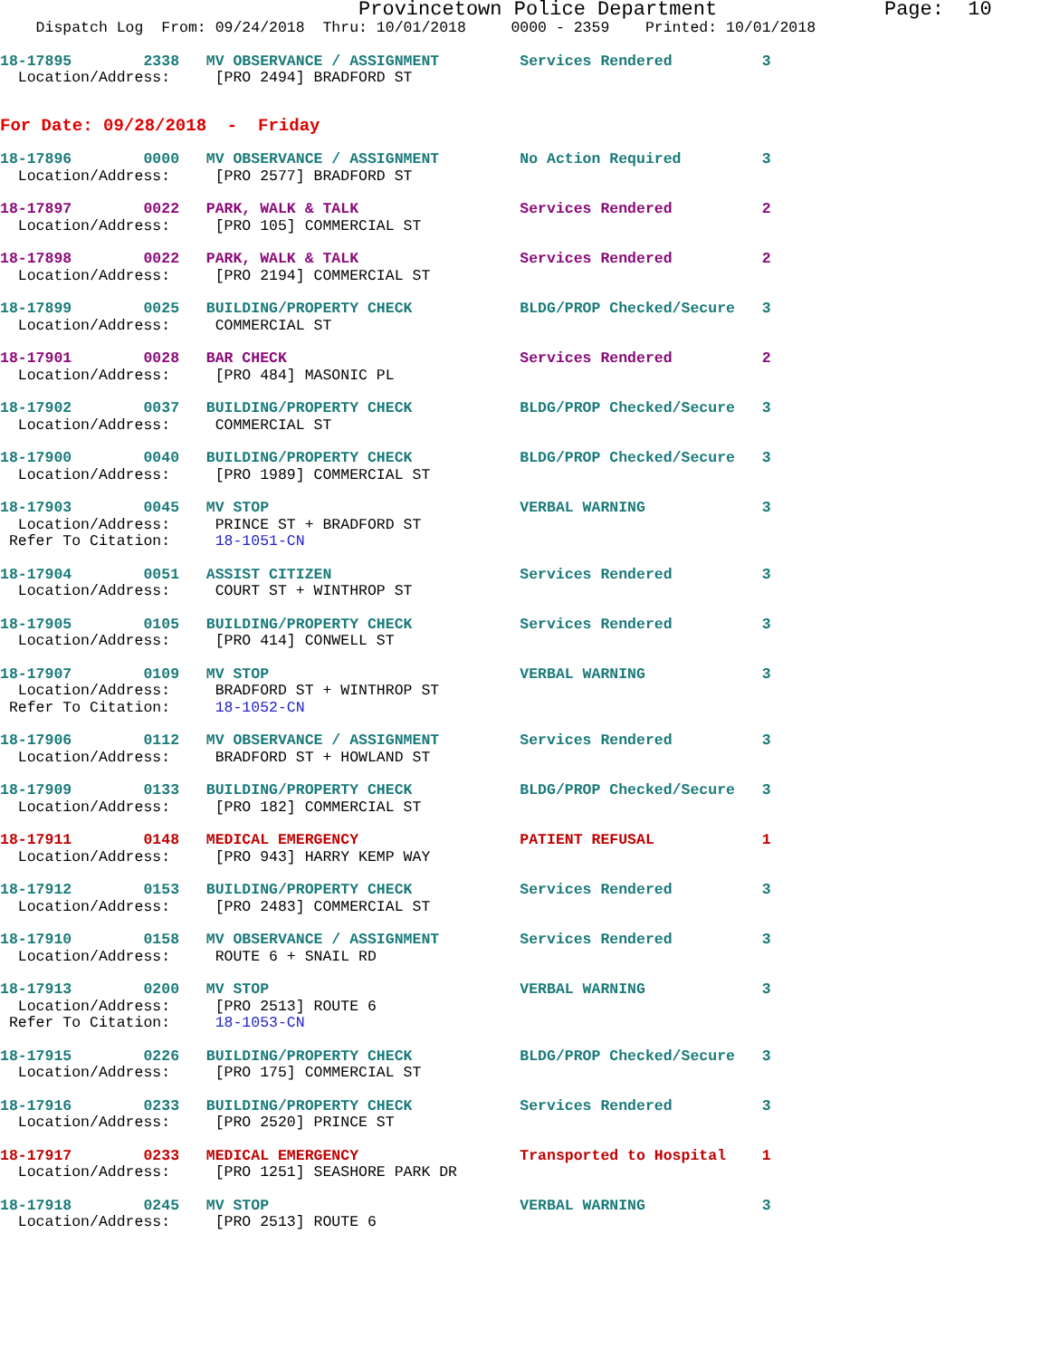Provincetown Police Department              Page:  10
    Dispatch Log  From: 09/24/2018  Thru: 10/01/2018     0000 - 2359    Printed: 10/01/2018
18-17895        2338   MV OBSERVANCE / ASSIGNMENT         Services Rendered          3
  Location/Address:     [PRO 2494] BRADFORD ST
For Date: 09/28/2018  -  Friday
18-17896        0000   MV OBSERVANCE / ASSIGNMENT         No Action Required         3
  Location/Address:     [PRO 2577] BRADFORD ST
18-17897        0022   PARK, WALK & TALK                  Services Rendered          2
  Location/Address:     [PRO 105] COMMERCIAL ST
18-17898        0022   PARK, WALK & TALK                  Services Rendered          2
  Location/Address:     [PRO 2194] COMMERCIAL ST
18-17899        0025   BUILDING/PROPERTY CHECK            BLDG/PROP Checked/Secure   3
  Location/Address:     COMMERCIAL ST
18-17901        0028   BAR CHECK                          Services Rendered          2
  Location/Address:     [PRO 484] MASONIC PL
18-17902        0037   BUILDING/PROPERTY CHECK            BLDG/PROP Checked/Secure   3
  Location/Address:     COMMERCIAL ST
18-17900        0040   BUILDING/PROPERTY CHECK            BLDG/PROP Checked/Secure   3
  Location/Address:     [PRO 1989] COMMERCIAL ST
18-17903        0045   MV STOP                            VERBAL WARNING             3
  Location/Address:     PRINCE ST + BRADFORD ST
 Refer To Citation:     18-1051-CN
18-17904        0051   ASSIST CITIZEN                     Services Rendered          3
  Location/Address:     COURT ST + WINTHROP ST
18-17905        0105   BUILDING/PROPERTY CHECK            Services Rendered          3
  Location/Address:     [PRO 414] CONWELL ST
18-17907        0109   MV STOP                            VERBAL WARNING             3
  Location/Address:     BRADFORD ST + WINTHROP ST
 Refer To Citation:     18-1052-CN
18-17906        0112   MV OBSERVANCE / ASSIGNMENT         Services Rendered          3
  Location/Address:     BRADFORD ST + HOWLAND ST
18-17909        0133   BUILDING/PROPERTY CHECK            BLDG/PROP Checked/Secure   3
  Location/Address:     [PRO 182] COMMERCIAL ST
18-17911        0148   MEDICAL EMERGENCY                  PATIENT REFUSAL            1
  Location/Address:     [PRO 943] HARRY KEMP WAY
18-17912        0153   BUILDING/PROPERTY CHECK            Services Rendered          3
  Location/Address:     [PRO 2483] COMMERCIAL ST
18-17910        0158   MV OBSERVANCE / ASSIGNMENT         Services Rendered          3
  Location/Address:     ROUTE 6 + SNAIL RD
18-17913        0200   MV STOP                            VERBAL WARNING             3
  Location/Address:     [PRO 2513] ROUTE 6
 Refer To Citation:     18-1053-CN
18-17915        0226   BUILDING/PROPERTY CHECK            BLDG/PROP Checked/Secure   3
  Location/Address:     [PRO 175] COMMERCIAL ST
18-17916        0233   BUILDING/PROPERTY CHECK            Services Rendered          3
  Location/Address:     [PRO 2520] PRINCE ST
18-17917        0233   MEDICAL EMERGENCY                  Transported to Hospital    1
  Location/Address:     [PRO 1251] SEASHORE PARK DR
18-17918        0245   MV STOP                            VERBAL WARNING             3
  Location/Address:     [PRO 2513] ROUTE 6